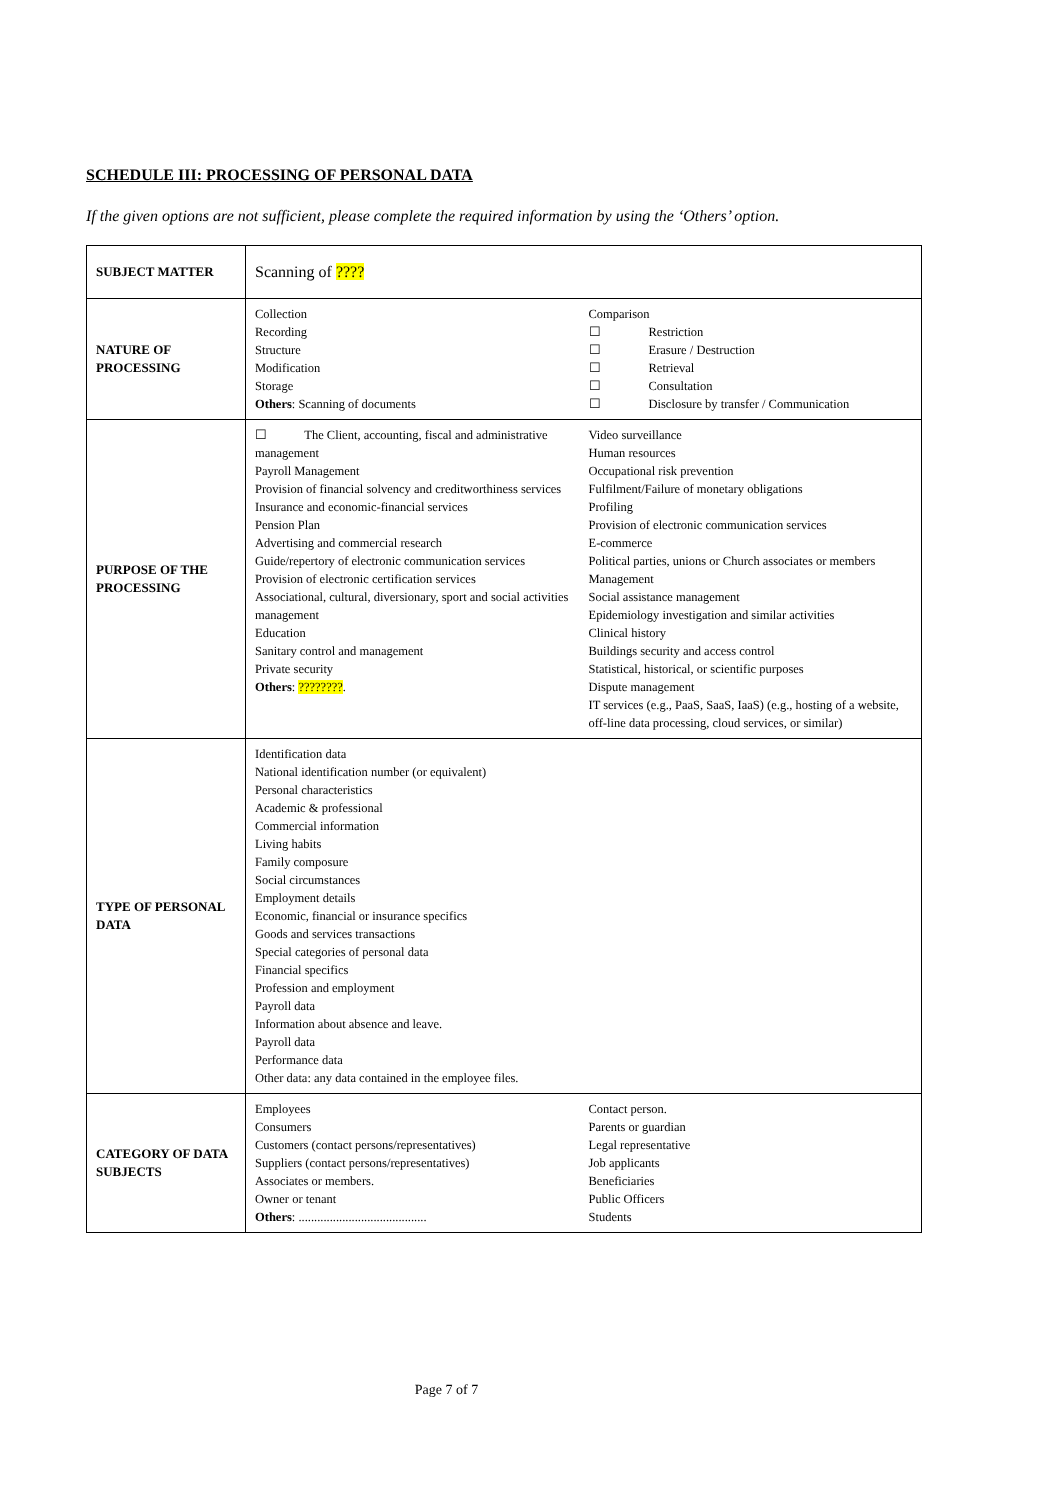SCHEDULE III: PROCESSING OF PERSONAL DATA
If the given options are not sufficient, please complete the required information by using the ‘Others’ option.
| SUBJECT MATTER | Scanning of ???? |
| NATURE OF PROCESSING | Collection Recording Structure Modification Storage Others : Scanning of documents Comparison ☐ Restriction ☐ Erasure / Destruction ☐ Retrieval ☐ Consultation ☐ Disclosure by transfer / Communication |
| PURPOSE OF THE PROCESSING | ☐ The Client, accounting, fiscal and administrative management Payroll Management Provision of financial solvency and creditworthiness services Insurance and economic-financial services Pension Plan Advertising and commercial research Guide/repertory of electronic communication services Provision of electronic certification services Associational, cultural, diversionary, sport and social activities management Education Sanitary control and management Private security Others : ???????? . Video surveillance Human resources Occupational risk prevention Fulfilment/Failure of monetary obligations Profiling Provision of electronic communication services E-commerce Political parties, unions or Church associates or members Management Social assistance management Epidemiology investigation and similar activities Clinical history Buildings security and access control Statistical, historical, or scientific purposes Dispute management IT services (e.g., PaaS, SaaS, IaaS) (e.g., hosting of a website, off-line data processing, cloud services, or similar) |
| TYPE OF PERSONAL DATA | Identification data National identification number (or equivalent) Personal characteristics Academic & professional Commercial information Living habits Family composure Social circumstances Employment details Economic, financial or insurance specifics Goods and services transactions Special categories of personal data Financial specifics Profession and employment Payroll data Information about absence and leave. Payroll data Performance data Other data: any data contained in the employee files. |
| CATEGORY OF DATA SUBJECTS | Employees Consumers Customers (contact persons/representatives) Suppliers (contact persons/representatives) Associates or members. Owner or tenant Others : ......................................... Contact person. Parents or guardian Legal representative Job applicants Beneficiaries Public Officers Students |
Page 7 of 7